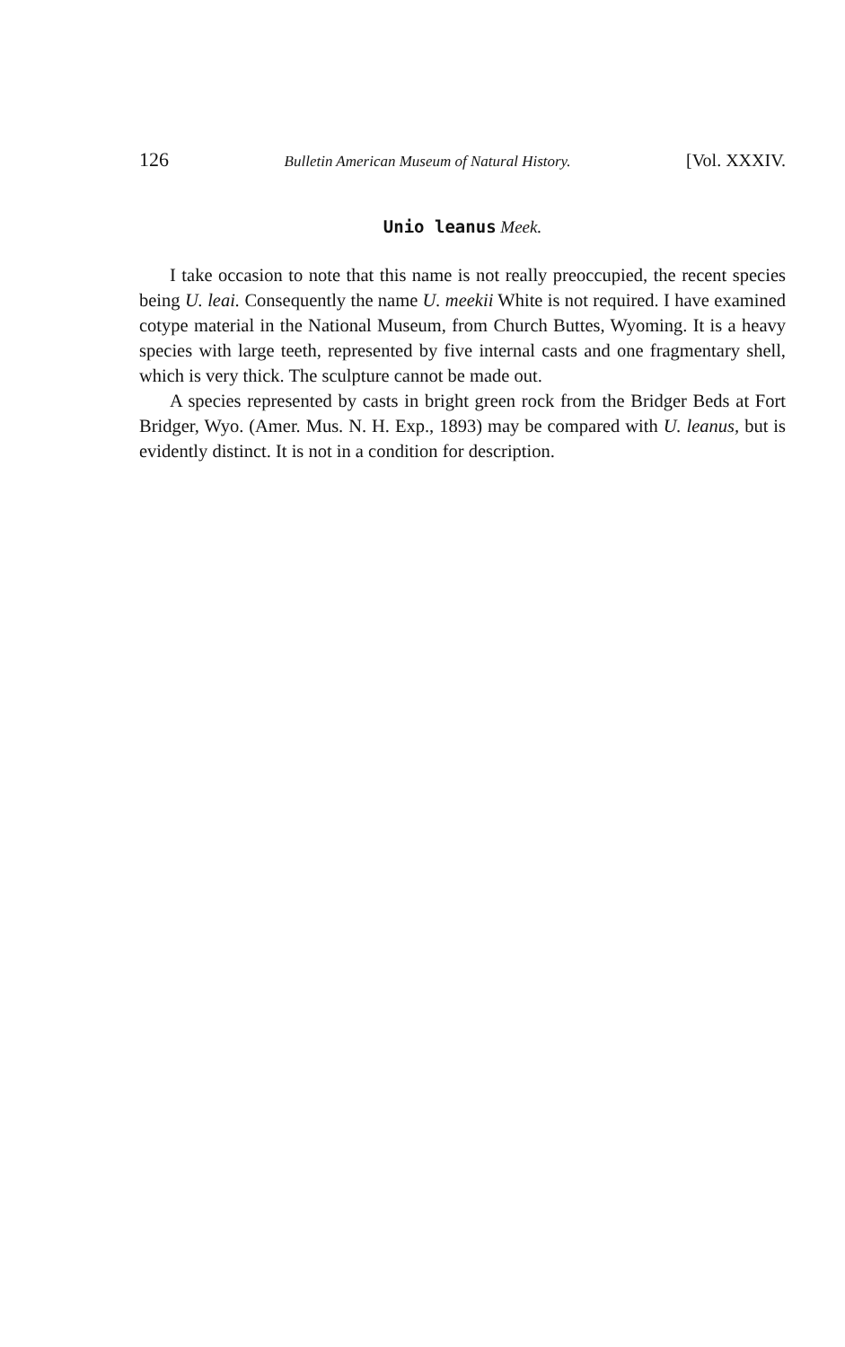126 Bulletin American Museum of Natural History. [Vol. XXXIV.
Unio leanus Meek.
I take occasion to note that this name is not really preoccupied, the recent species being U. leai. Consequently the name U. meekii White is not required. I have examined cotype material in the National Museum, from Church Buttes, Wyoming. It is a heavy species with large teeth, represented by five internal casts and one fragmentary shell, which is very thick. The sculpture cannot be made out.
A species represented by casts in bright green rock from the Bridger Beds at Fort Bridger, Wyo. (Amer. Mus. N. H. Exp., 1893) may be compared with U. leanus, but is evidently distinct. It is not in a condition for description.